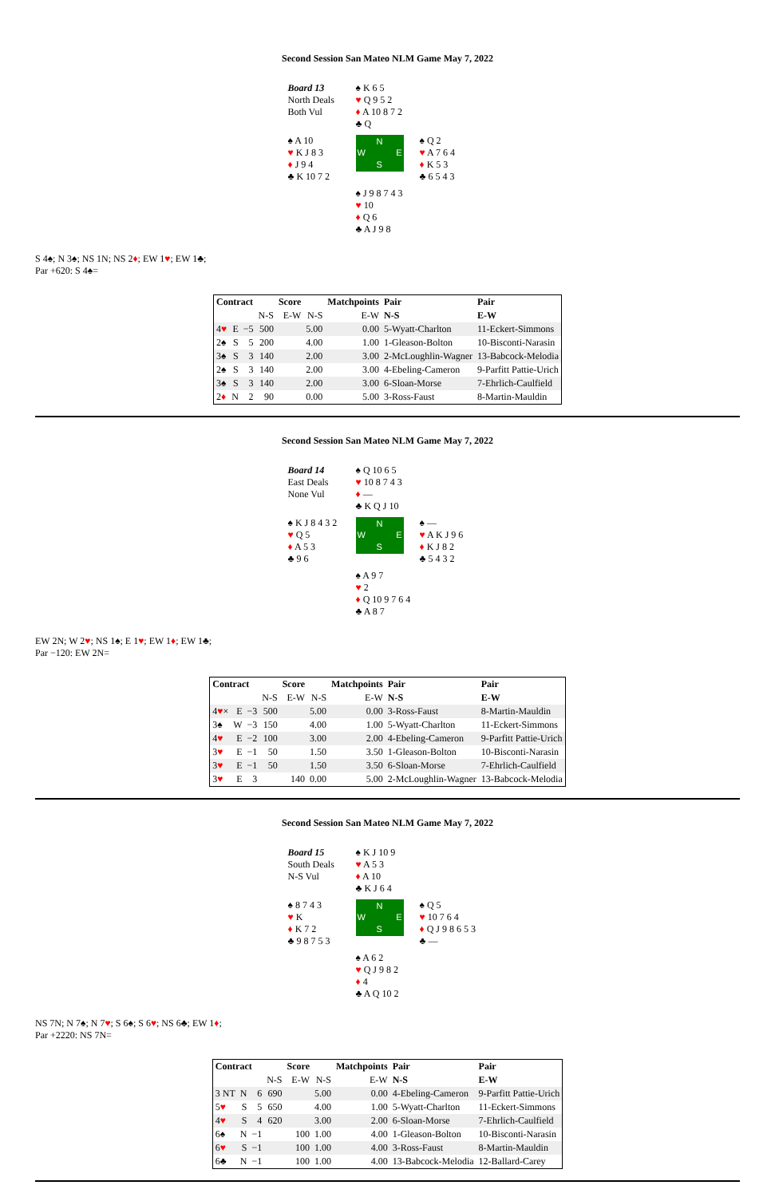Second Session San Mateo NLM Game May 7, 2022
Board 13
North Deals
Both Vul
♠ K 6 5
♥ Q 9 5 2
♦ A 10 8 7 2
♣ Q
♠ A 10
♥ K J 8 3
♦ J 9 4
♣ K 10 7 2
N
W E
S
♠ Q 2
♥ A 7 6 4
♦ K 5 3
♣ 6 5 4 3
♠ J 9 8 7 4 3
♥ 10
♦ Q 6
♣ A J 9 8
S 4♠; N 3♠; NS 1N; NS 2♦; EW 1♥; EW 1♣;
Par +620: S 4♠=
| Contract | | | | Score | | Matchpoints | Pair | Pair |
| --- | --- | --- | --- | --- | --- | --- | --- | --- |
| | | | N-S | E-W | N-S | E-W | N-S | E-W |
| 4 ♥ | E | −5 | 500 | | 5.00 | 0.00 | 5-Wyatt-Charlton | 11-Eckert-Simmons |
| 2♠ | S | 5 | 200 | | 4.00 | 1.00 | 1-Gleason-Bolton | 10-Bisconti-Narasin |
| 3♠ | S | 3 | 140 | | 2.00 | 3.00 | 2-McLoughlin-Wagner | 13-Babcock-Melodia |
| 2♠ | S | 3 | 140 | | 2.00 | 3.00 | 4-Ebeling-Cameron | 9-Parfitt Pattie-Urich |
| 3♠ | S | 3 | 140 | | 2.00 | 3.00 | 6-Sloan-Morse | 7-Ehrlich-Caulfield |
| 2 ♦ | N | 2 | 90 | | 0.00 | 5.00 | 3-Ross-Faust | 8-Martin-Mauldin |
Second Session San Mateo NLM Game May 7, 2022
Board 14
East Deals
None Vul
♠ Q 10 6 5
♥ 10 8 7 4 3
♦ —
♣ K Q J 10
♠ K J 8 4 3 2
♥ Q 5
♦ A 5 3
♣ 9 6
N
W E
S
♠ —
♥ A K J 9 6
♦ K J 8 2
♣ 5 4 3 2
♠ A 9 7
♥ 2
♦ Q 10 9 7 6 4
♣ A 8 7
EW 2N; W 2♥; NS 1♠; E 1♥; EW 1♦; EW 1♣;
Par −120: EW 2N=
| Contract | | | | Score | | Matchpoints | Pair | Pair |
| --- | --- | --- | --- | --- | --- | --- | --- | --- |
| | | | N-S | E-W | N-S | E-W | N-S | E-W |
| 4 ♥ × | E | −3 | 500 | | 5.00 | 0.00 | 3-Ross-Faust | 8-Martin-Mauldin |
| 3♠ | W | −3 | 150 | | 4.00 | 1.00 | 5-Wyatt-Charlton | 11-Eckert-Simmons |
| 4 ♥ | E | −2 | 100 | | 3.00 | 2.00 | 4-Ebeling-Cameron | 9-Parfitt Pattie-Urich |
| 3 ♥ | E | −1 | 50 | | 1.50 | 3.50 | 1-Gleason-Bolton | 10-Bisconti-Narasin |
| 3 ♥ | E | −1 | 50 | | 1.50 | 3.50 | 6-Sloan-Morse | 7-Ehrlich-Caulfield |
| 3 ♥ | E | 3 | | 140 | 0.00 | 5.00 | 2-McLoughlin-Wagner | 13-Babcock-Melodia |
Second Session San Mateo NLM Game May 7, 2022
Board 15
South Deals
N-S Vul
♠ K J 10 9
♥ A 5 3
♦ A 10
♣ K J 6 4
♠ 8 7 4 3
♥ K
♦ K 7 2
♣ 9 8 7 5 3
N
W E
S
♠ Q 5
♥ 10 7 6 4
♦ Q J 9 8 6 5 3
♣ —
♠ A 6 2
♥ Q J 9 8 2
♦ 4
♣ A Q 10 2
NS 7N; N 7♠; N 7♥; S 6♠; S 6♥; NS 6♣; EW 1♦;
Par +2220: NS 7N=
| Contract | | | | Score | | Matchpoints | Pair | Pair |
| --- | --- | --- | --- | --- | --- | --- | --- | --- |
| | | | N-S | E-W | N-S | E-W | N-S | E-W |
| 3 NT | N | 6 | 690 | | 5.00 | 0.00 | 4-Ebeling-Cameron | 9-Parfitt Pattie-Urich |
| 5 ♥ | S | 5 | 650 | | 4.00 | 1.00 | 5-Wyatt-Charlton | 11-Eckert-Simmons |
| 4 ♥ | S | 4 | 620 | | 3.00 | 2.00 | 6-Sloan-Morse | 7-Ehrlich-Caulfield |
| 6♠ | N | −1 | | 100 | 1.00 | 4.00 | 1-Gleason-Bolton | 10-Bisconti-Narasin |
| 6 ♥ | S | −1 | | 100 | 1.00 | 4.00 | 3-Ross-Faust | 8-Martin-Mauldin |
| 6♣ | N | −1 | | 100 | 1.00 | 4.00 | 13-Babcock-Melodia | 12-Ballard-Carey |